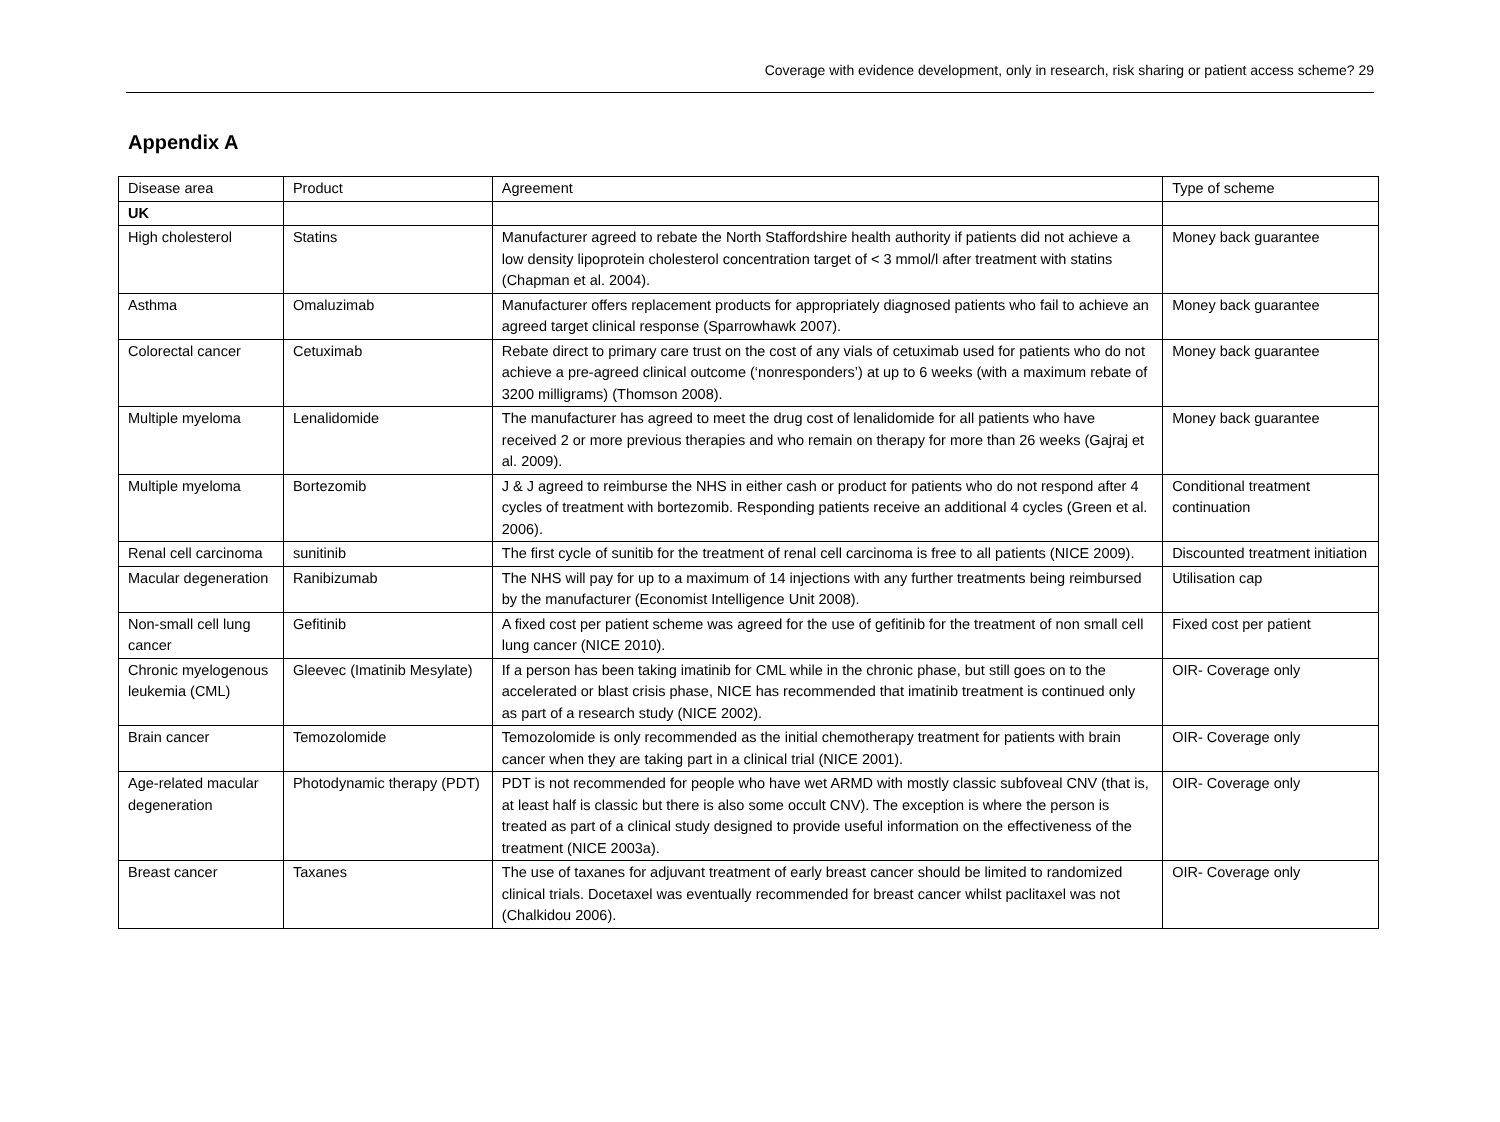Coverage with evidence development, only in research, risk sharing or patient access scheme? 29
Appendix A
| Disease area | Product | Agreement | Type of scheme |
| UK | | | |
| High cholesterol | Statins | Manufacturer agreed to rebate the North Staffordshire health authority if patients did not achieve a low density lipoprotein cholesterol concentration target of < 3 mmol/l after treatment with statins (Chapman et al. 2004). | Money back guarantee |
| Asthma | Omaluzimab | Manufacturer offers replacement products for appropriately diagnosed patients who fail to achieve an agreed target clinical response (Sparrowhawk 2007). | Money back guarantee |
| Colorectal cancer | Cetuximab | Rebate direct to primary care trust on the cost of any vials of cetuximab used for patients who do not achieve a pre-agreed clinical outcome (‘nonresponders’) at up to 6 weeks (with a maximum rebate of 3200 milligrams) (Thomson 2008). | Money back guarantee |
| Multiple myeloma | Lenalidomide | The manufacturer has agreed to meet the drug cost of lenalidomide for all patients who have received 2 or more previous therapies and who remain on therapy for more than 26 weeks (Gajraj et al. 2009). | Money back guarantee |
| Multiple myeloma | Bortezomib | J & J agreed to reimburse the NHS in either cash or product for patients who do not respond after 4 cycles of treatment with bortezomib. Responding patients receive an additional 4 cycles (Green et al. 2006). | Conditional treatment continuation |
| Renal cell carcinoma | sunitinib | The first cycle of sunitib for the treatment of renal cell carcinoma is free to all patients (NICE 2009). | Discounted treatment initiation |
| Macular degeneration | Ranibizumab | The NHS will pay for up to a maximum of 14 injections with any further treatments being reimbursed by the manufacturer (Economist Intelligence Unit 2008). | Utilisation cap |
| Non-small cell lung cancer | Gefitinib | A fixed cost per patient scheme was agreed for the use of gefitinib for the treatment of non small cell lung cancer (NICE 2010). | Fixed cost per patient |
| Chronic myelogenous leukemia (CML) | Gleevec (Imatinib Mesylate) | If a person has been taking imatinib for CML while in the chronic phase, but still goes on to the accelerated or blast crisis phase, NICE has recommended that imatinib treatment is continued only as part of a research study (NICE 2002). | OIR- Coverage only |
| Brain cancer | Temozolomide | Temozolomide is only recommended as the initial chemotherapy treatment for patients with brain cancer when they are taking part in a clinical trial (NICE 2001). | OIR- Coverage only |
| Age-related macular degeneration | Photodynamic therapy (PDT) | PDT is not recommended for people who have wet ARMD with mostly classic subfoveal CNV (that is, at least half is classic but there is also some occult CNV). The exception is where the person is treated as part of a clinical study designed to provide useful information on the effectiveness of the treatment (NICE 2003a). | OIR- Coverage only |
| Breast cancer | Taxanes | The use of taxanes for adjuvant treatment of early breast cancer should be limited to randomized clinical trials. Docetaxel was eventually recommended for breast cancer whilst paclitaxel was not (Chalkidou 2006). | OIR- Coverage only |